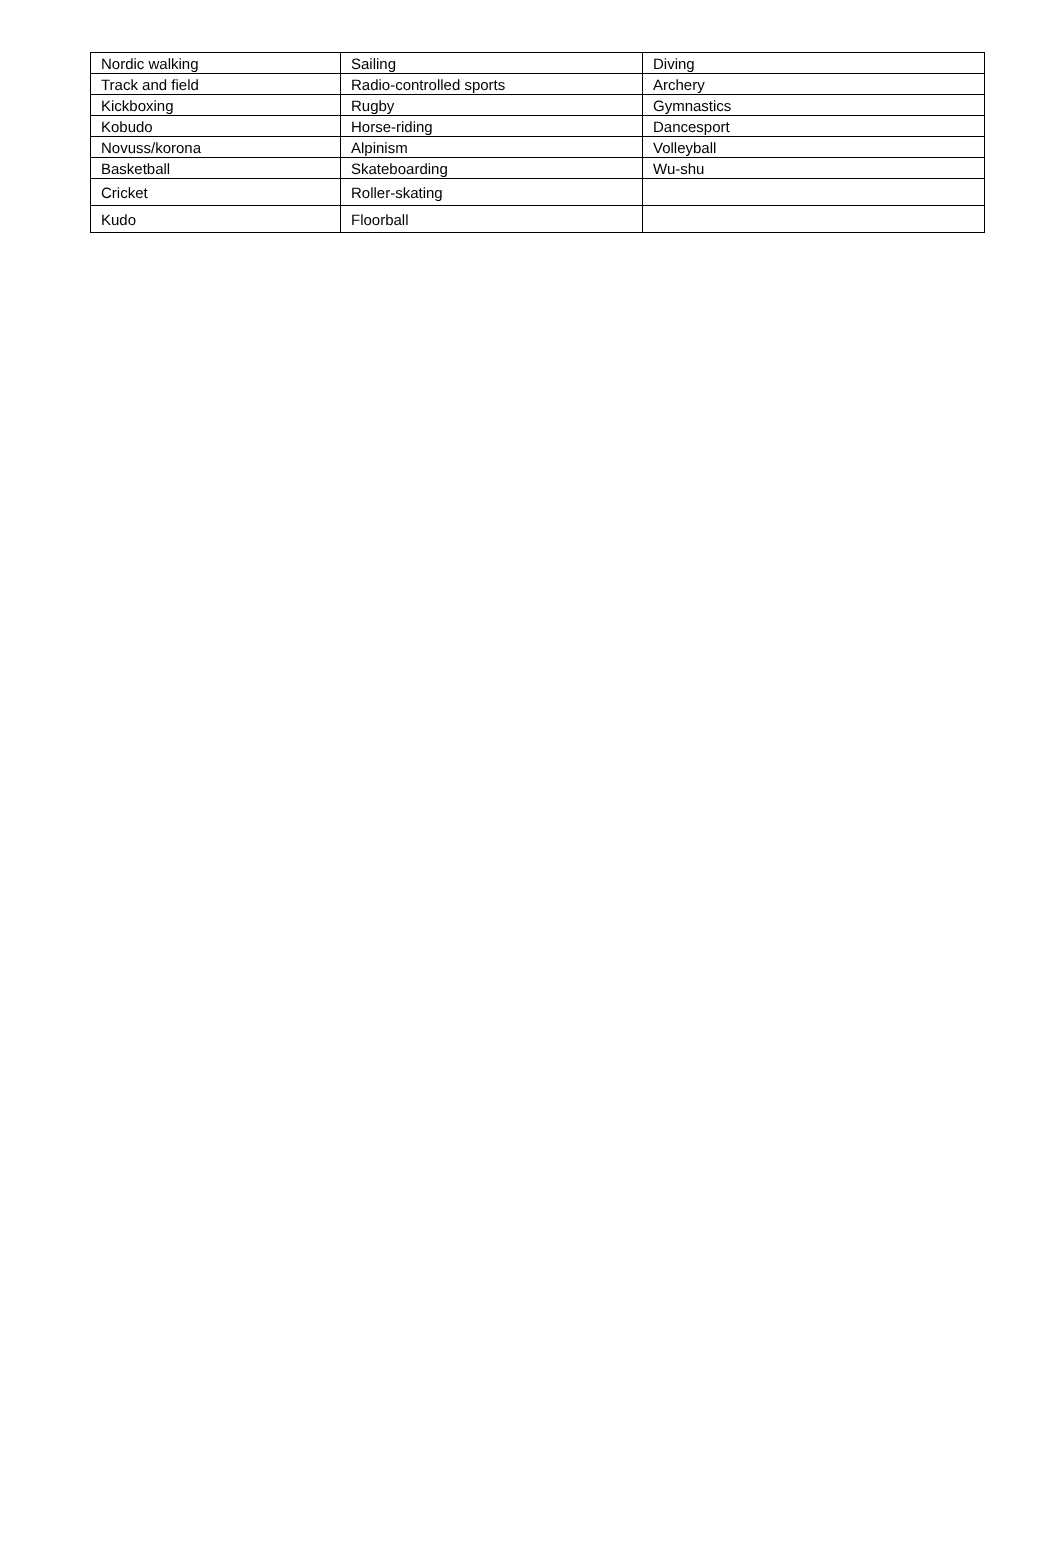| Nordic walking | Sailing | Diving |
| Track and field | Radio-controlled sports | Archery |
| Kickboxing | Rugby | Gymnastics |
| Kobudo | Horse-riding | Dancesport |
| Novuss/korona | Alpinism | Volleyball |
| Basketball | Skateboarding | Wu-shu |
| Cricket | Roller-skating | |
| Kudo | Floorball | |